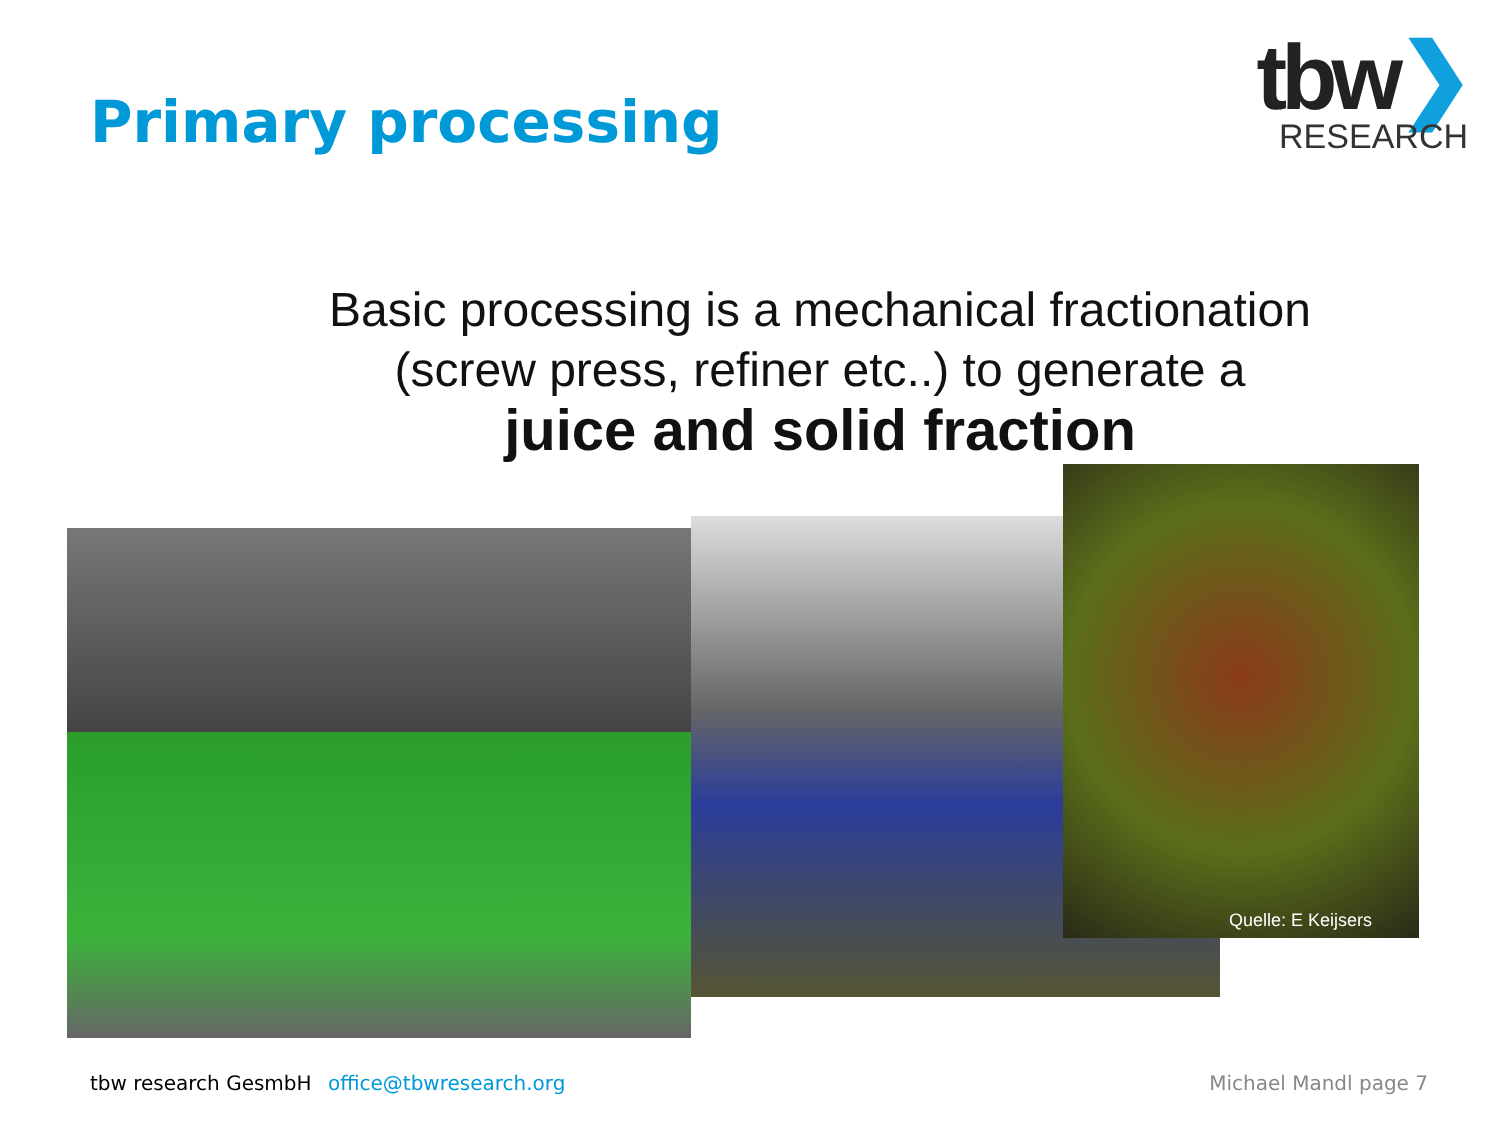Primary processing
tbw❯
RESEARCH
Basic processing is a mechanical fractionation (screw press, refiner etc..) to generate a
juice and solid fraction
Quelle: E Keijsers
tbw research GesmbH office@tbwresearch.org
Michael Mandl page 7